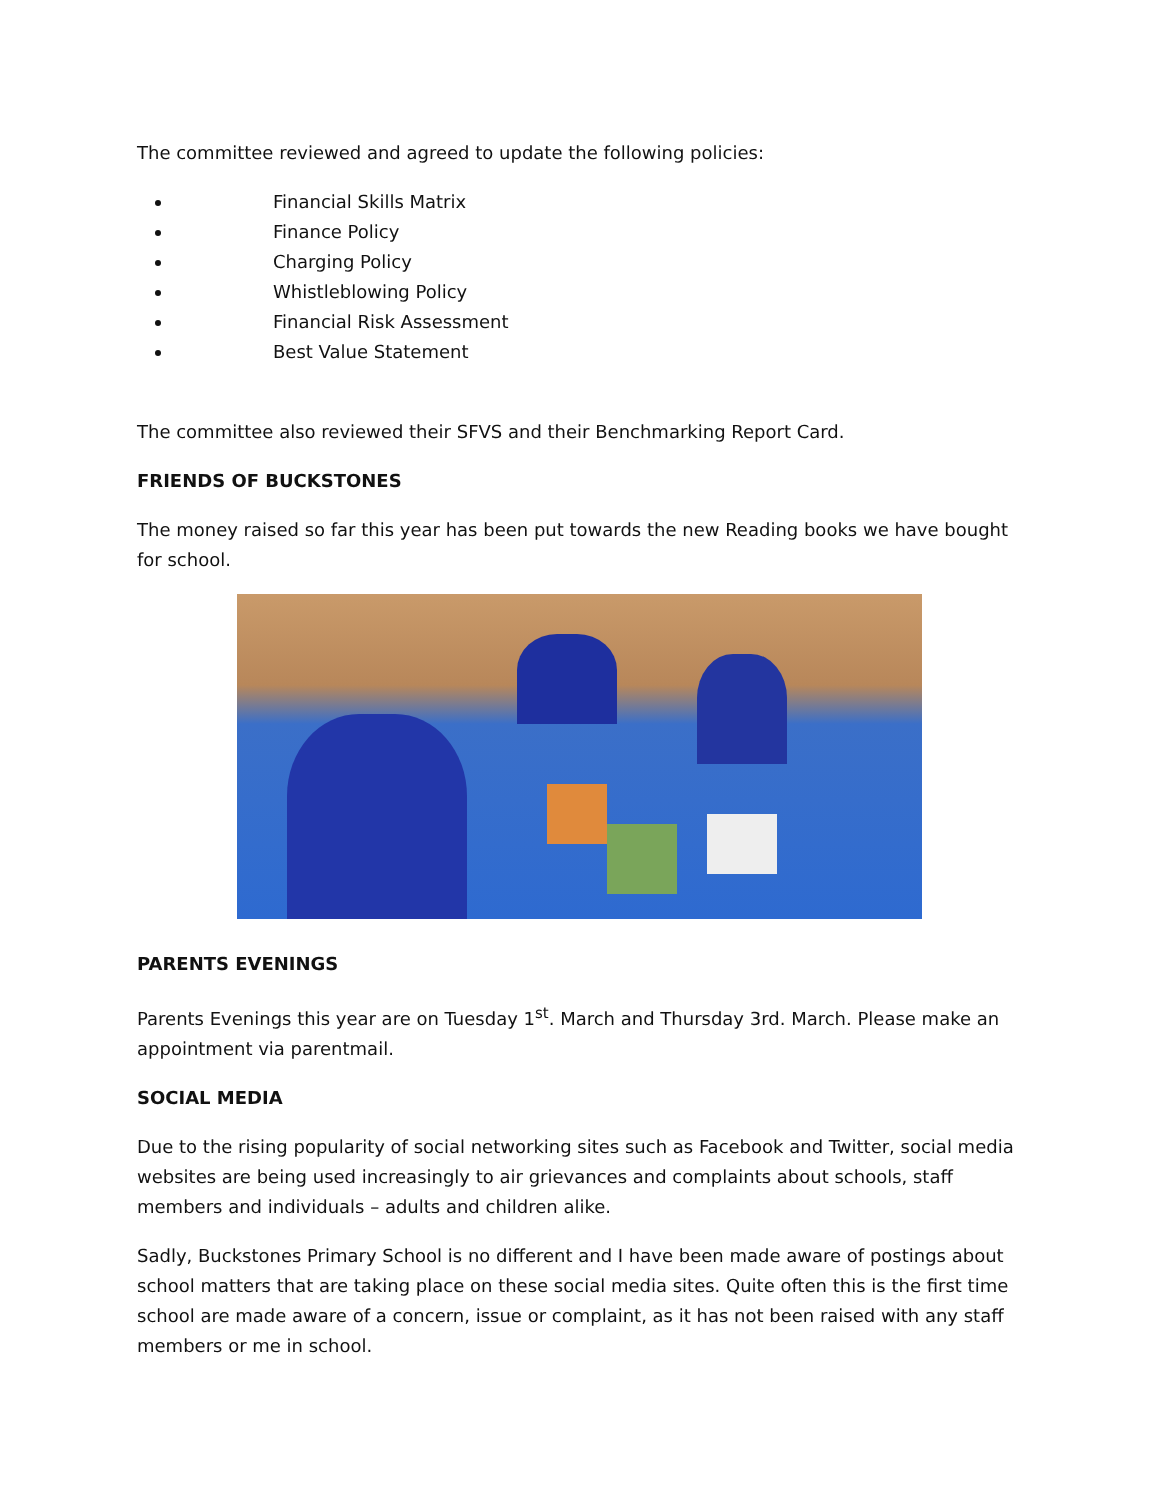The committee reviewed and agreed to update the following policies:
Financial Skills Matrix
Finance Policy
Charging Policy
Whistleblowing Policy
Financial Risk Assessment
Best Value Statement
The committee also reviewed their SFVS and their Benchmarking Report Card.
FRIENDS OF BUCKSTONES
The money raised so far this year has been put towards the new Reading books we have bought for school.
PARENTS EVENINGS
Parents Evenings this year are on Tuesday 1<sup>st</sup>. March and Thursday 3rd. March. Please make an appointment via parentmail.
SOCIAL MEDIA
Due to the rising popularity of social networking sites such as Facebook and Twitter, social media websites are being used increasingly to air grievances and complaints about schools, staff members and individuals – adults and children alike.
Sadly, Buckstones Primary School is no different and I have been made aware of postings about school matters that are taking place on these social media sites. Quite often this is the first time school are made aware of a concern, issue or complaint, as it has not been raised with any staff members or me in school.